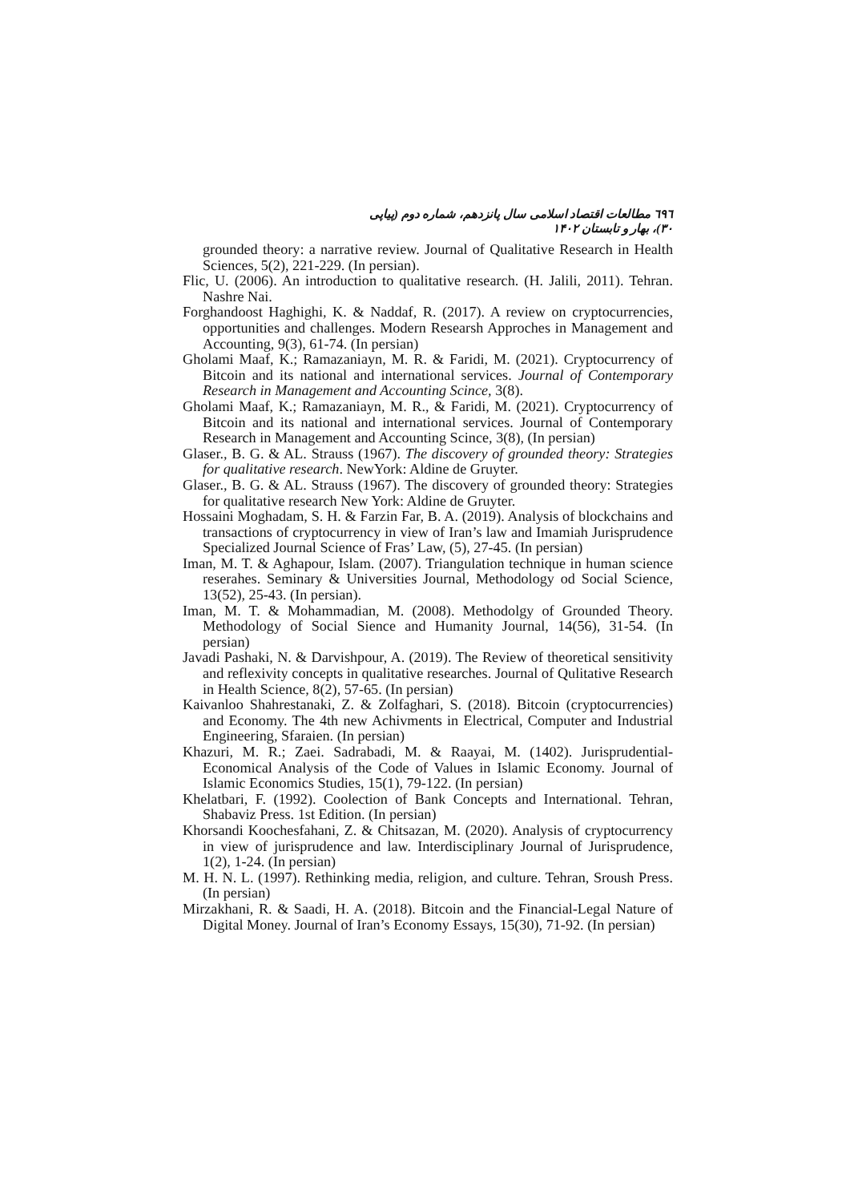٦٩٦ مطالعات اقتصاد اسلامی سال پانزدهم، شماره دوم (پیاپی ۳۰)، بهار و تابستان ۱۴۰۲
grounded theory: a narrative review. Journal of Qualitative Research in Health Sciences, 5(2), 221-229. (In persian).
Flic, U. (2006). An introduction to qualitative research. (H. Jalili, 2011). Tehran. Nashre Nai.
Forghandoost Haghighi, K. & Naddaf, R. (2017). A review on cryptocurrencies, opportunities and challenges. Modern Researsh Approches in Management and Accounting, 9(3), 61-74. (In persian)
Gholami Maaf, K.; Ramazaniayn, M. R. & Faridi, M. (2021). Cryptocurrency of Bitcoin and its national and international services. Journal of Contemporary Research in Management and Accounting Scince, 3(8).
Gholami Maaf, K.; Ramazaniayn, M. R., & Faridi, M. (2021). Cryptocurrency of Bitcoin and its national and international services. Journal of Contemporary Research in Management and Accounting Scince, 3(8), (In persian)
Glaser., B. G. & AL. Strauss (1967). The discovery of grounded theory: Strategies for qualitative research. NewYork: Aldine de Gruyter.
Glaser., B. G. & AL. Strauss (1967). The discovery of grounded theory: Strategies for qualitative research New York: Aldine de Gruyter.
Hossaini Moghadam, S. H. & Farzin Far, B. A. (2019). Analysis of blockchains and transactions of cryptocurrency in view of Iran’s law and Imamiah Jurisprudence Specialized Journal Science of Fras’ Law, (5), 27-45. (In persian)
Iman, M. T. & Aghapour, Islam. (2007). Triangulation technique in human science reserahes. Seminary & Universities Journal, Methodology od Social Science, 13(52), 25-43. (In persian).
Iman, M. T. & Mohammadian, M. (2008). Methodolgy of Grounded Theory. Methodology of Social Sience and Humanity Journal, 14(56), 31-54. (In persian)
Javadi Pashaki, N. & Darvishpour, A. (2019). The Review of theoretical sensitivity and reflexivity concepts in qualitative researches. Journal of Qulitative Research in Health Science, 8(2), 57-65. (In persian)
Kaivanloo Shahrestanaki, Z. & Zolfaghari, S. (2018). Bitcoin (cryptocurrencies) and Economy. The 4th new Achivments in Electrical, Computer and Industrial Engineering, Sfaraien. (In persian)
Khazuri, M. R.; Zaei. Sadrabadi, M. & Raayai, M. (1402). Jurisprudential-Economical Analysis of the Code of Values in Islamic Economy. Journal of Islamic Economics Studies, 15(1), 79-122. (In persian)
Khelatbari, F. (1992). Coolection of Bank Concepts and International. Tehran, Shabaviz Press. 1st Edition. (In persian)
Khorsandi Koochesfahani, Z. & Chitsazan, M. (2020). Analysis of cryptocurrency in view of jurisprudence and law. Interdisciplinary Journal of Jurisprudence, 1(2), 1-24. (In persian)
M. H. N. L. (1997). Rethinking media, religion, and culture. Tehran, Sroush Press. (In persian)
Mirzakhani, R. & Saadi, H. A. (2018). Bitcoin and the Financial-Legal Nature of Digital Money. Journal of Iran’s Economy Essays, 15(30), 71-92. (In persian)